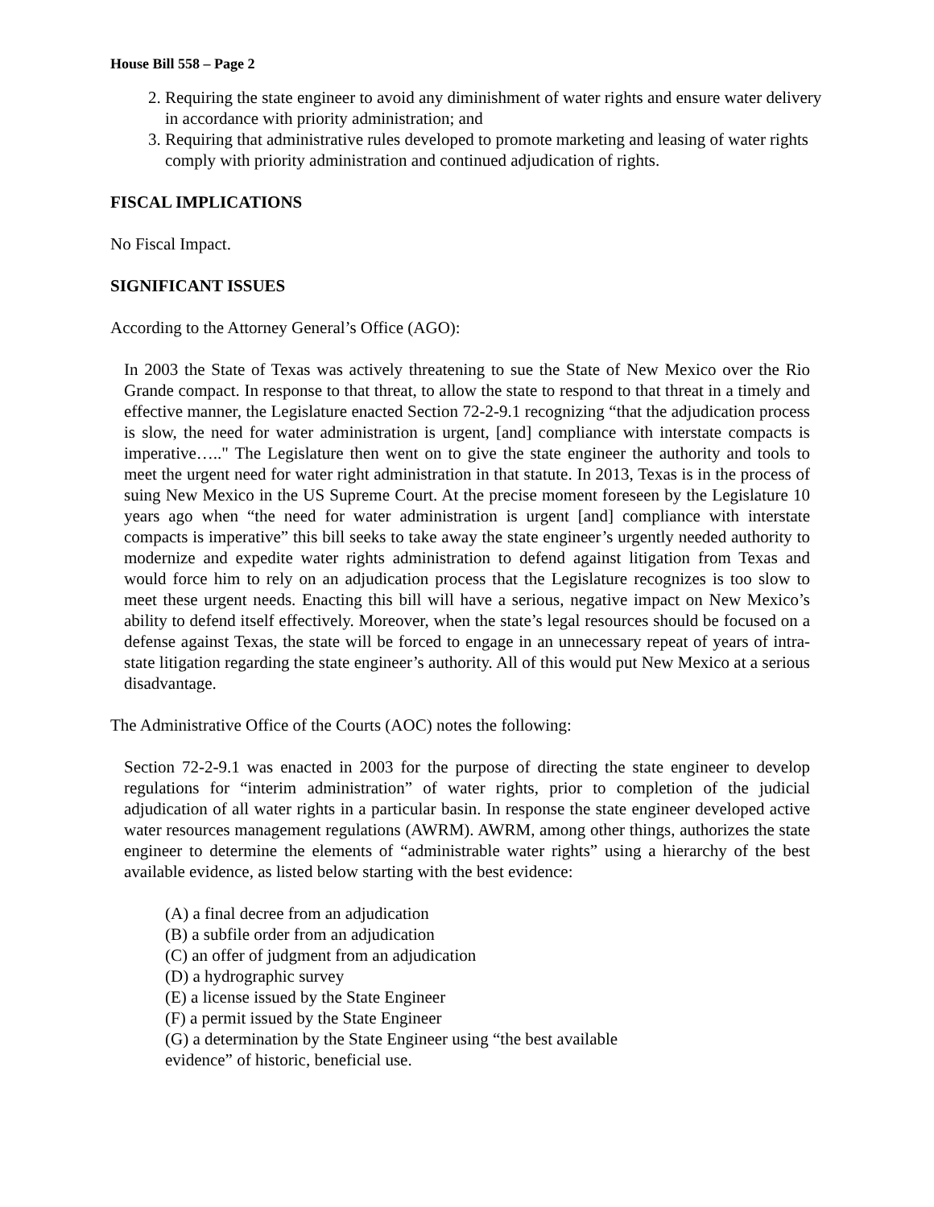House Bill 558 – Page 2
2. Requiring the state engineer to avoid any diminishment of water rights and ensure water delivery in accordance with priority administration; and
3. Requiring that administrative rules developed to promote marketing and leasing of water rights comply with priority administration and continued adjudication of rights.
FISCAL IMPLICATIONS
No Fiscal Impact.
SIGNIFICANT ISSUES
According to the Attorney General’s Office (AGO):
In 2003 the State of Texas was actively threatening to sue the State of New Mexico over the Rio Grande compact. In response to that threat, to allow the state to respond to that threat in a timely and effective manner, the Legislature enacted Section 72-2-9.1 recognizing “that the adjudication process is slow, the need for water administration is urgent, [and] compliance with interstate compacts is imperative….." The Legislature then went on to give the state engineer the authority and tools to meet the urgent need for water right administration in that statute. In 2013, Texas is in the process of suing New Mexico in the US Supreme Court. At the precise moment foreseen by the Legislature 10 years ago when “the need for water administration is urgent [and] compliance with interstate compacts is imperative” this bill seeks to take away the state engineer’s urgently needed authority to modernize and expedite water rights administration to defend against litigation from Texas and would force him to rely on an adjudication process that the Legislature recognizes is too slow to meet these urgent needs. Enacting this bill will have a serious, negative impact on New Mexico’s ability to defend itself effectively. Moreover, when the state’s legal resources should be focused on a defense against Texas, the state will be forced to engage in an unnecessary repeat of years of intra-state litigation regarding the state engineer’s authority. All of this would put New Mexico at a serious disadvantage.
The Administrative Office of the Courts (AOC) notes the following:
Section 72-2-9.1 was enacted in 2003 for the purpose of directing the state engineer to develop regulations for “interim administration” of water rights, prior to completion of the judicial adjudication of all water rights in a particular basin. In response the state engineer developed active water resources management regulations (AWRM). AWRM, among other things, authorizes the state engineer to determine the elements of “administrable water rights” using a hierarchy of the best available evidence, as listed below starting with the best evidence:
(A) a final decree from an adjudication
(B) a subfile order from an adjudication
(C) an offer of judgment from an adjudication
(D) a hydrographic survey
(E) a license issued by the State Engineer
(F) a permit issued by the State Engineer
(G) a determination by the State Engineer using “the best available
evidence” of historic, beneficial use.